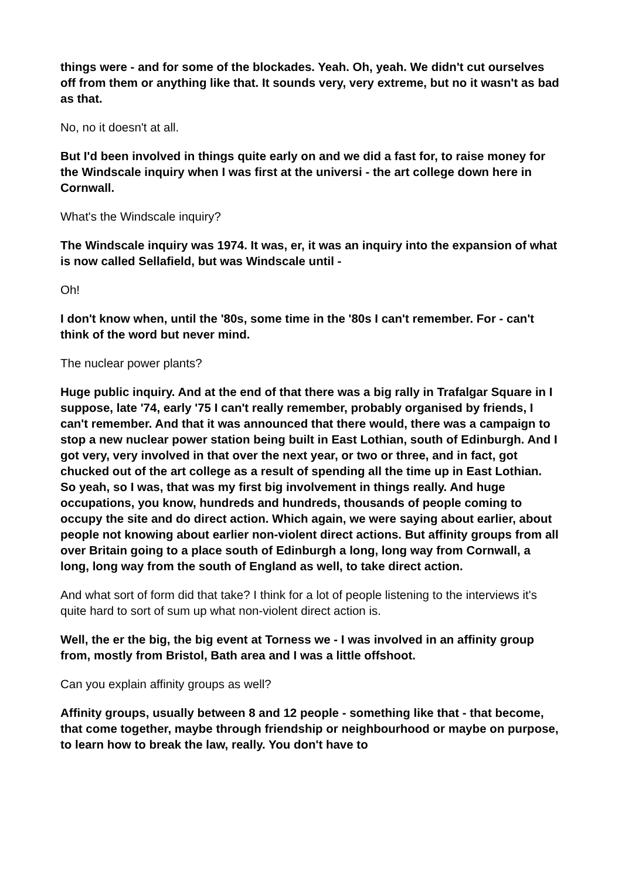things were - and for some of the blockades. Yeah. Oh, yeah. We didn't cut ourselves off from them or anything like that. It sounds very, very extreme, but no it wasn't as bad as that.
No, no it doesn't at all.
But I'd been involved in things quite early on and we did a fast for, to raise money for the Windscale inquiry when I was first at the universi - the art college down here in Cornwall.
What's the Windscale inquiry?
The Windscale inquiry was 1974. It was, er, it was an inquiry into the expansion of what is now called Sellafield, but was Windscale until -
Oh!
I don't know when, until the '80s, some time in the '80s I can't remember. For - can't think of the word but never mind.
The nuclear power plants?
Huge public inquiry. And at the end of that there was a big rally in Trafalgar Square in I suppose, late '74, early '75 I can't really remember, probably organised by friends, I can't remember. And that it was announced that there would, there was a campaign to stop a new nuclear power station being built in East Lothian, south of Edinburgh. And I got very, very involved in that over the next year, or two or three, and in fact, got chucked out of the art college as a result of spending all the time up in East Lothian. So yeah, so I was, that was my first big involvement in things really. And huge occupations, you know, hundreds and hundreds, thousands of people coming to occupy the site and do direct action. Which again, we were saying about earlier, about people not knowing about earlier non-violent direct actions. But affinity groups from all over Britain going to a place south of Edinburgh a long, long way from Cornwall, a long, long way from the south of England as well, to take direct action.
And what sort of form did that take? I think for a lot of people listening to the interviews it's quite hard to sort of sum up what non-violent direct action is.
Well, the er the big, the big event at Torness we - I was involved in an affinity group from, mostly from Bristol, Bath area and I was a little offshoot.
Can you explain affinity groups as well?
Affinity groups, usually between 8 and 12 people - something like that - that become, that come together, maybe through friendship or neighbourhood or maybe on purpose, to learn how to break the law, really. You don't have to